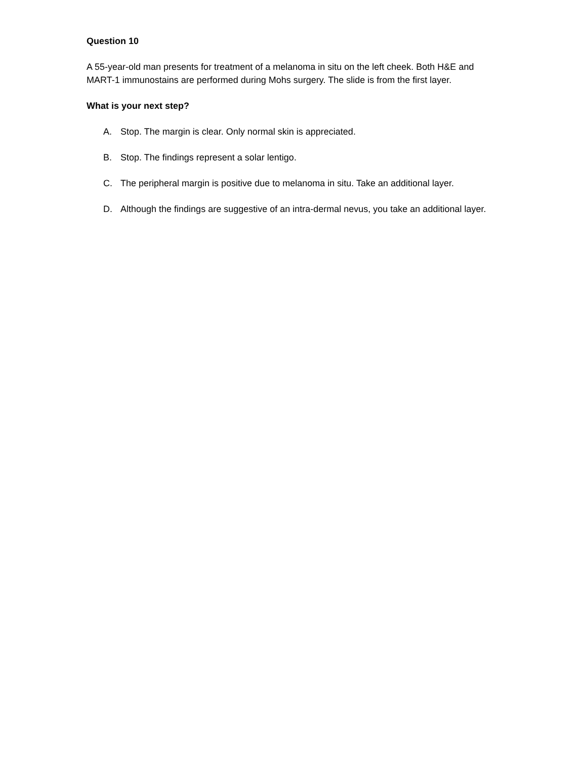Question 10
A 55-year-old man presents for treatment of a melanoma in situ on the left cheek. Both H&E and MART-1 immunostains are performed during Mohs surgery. The slide is from the first layer.
What is your next step?
A. Stop. The margin is clear. Only normal skin is appreciated.
B. Stop. The findings represent a solar lentigo.
C. The peripheral margin is positive due to melanoma in situ. Take an additional layer.
D. Although the findings are suggestive of an intra-dermal nevus, you take an additional layer.